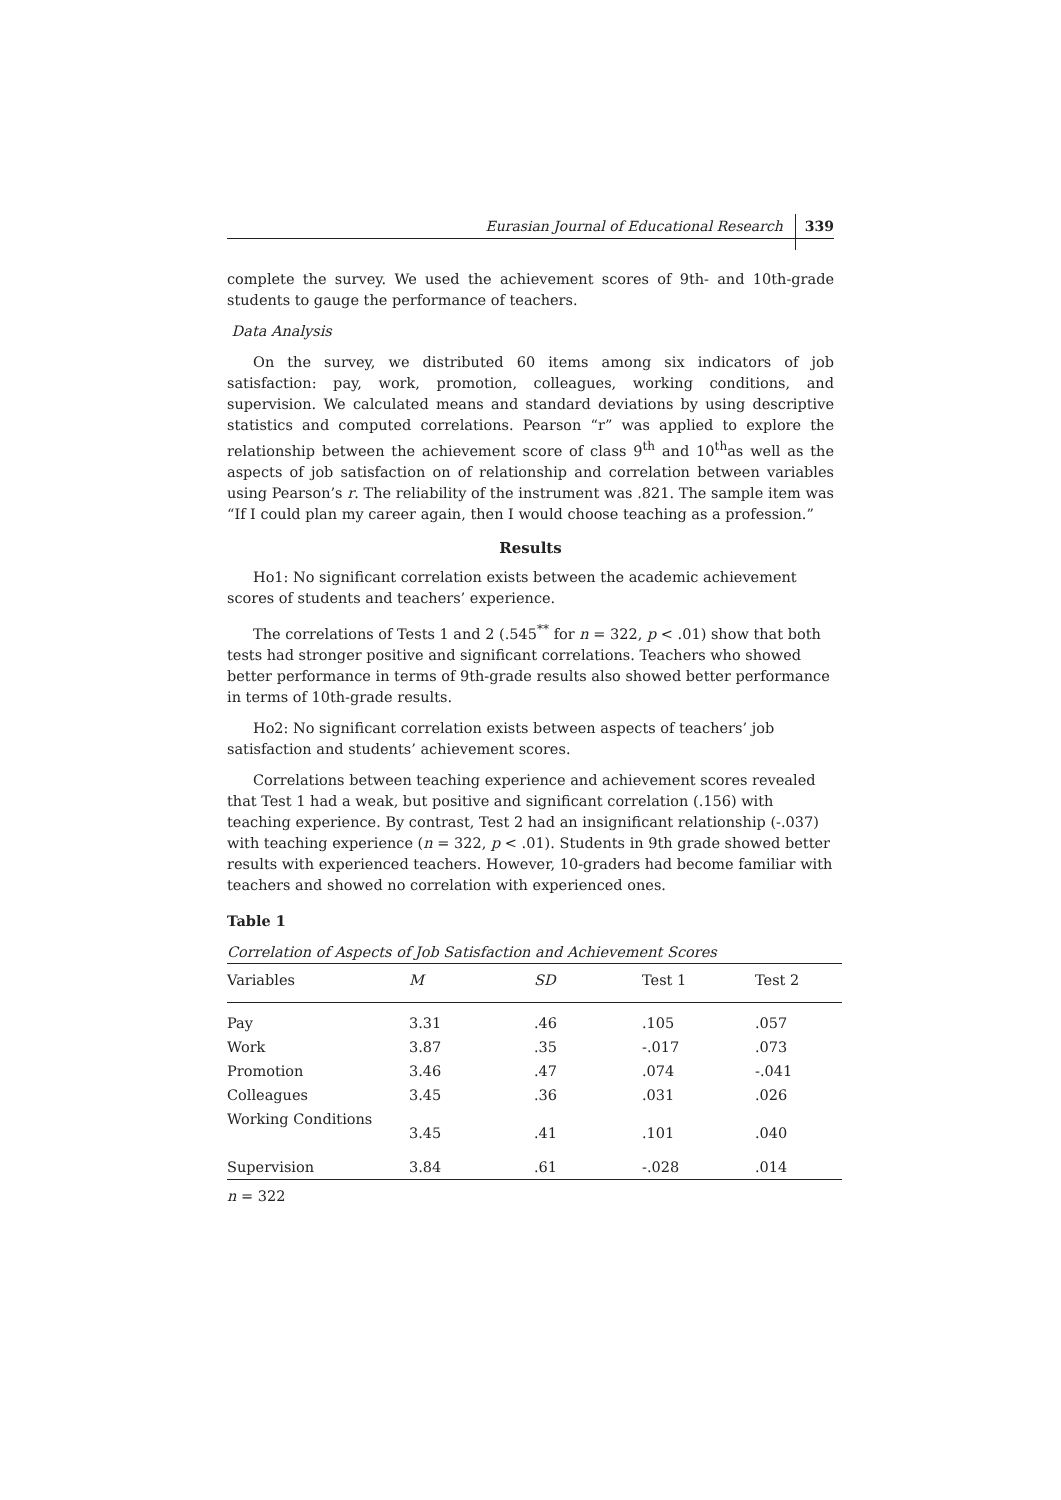Eurasian Journal of Educational Research 339
complete the survey. We used the achievement scores of 9th- and 10th-grade students to gauge the performance of teachers.
Data Analysis
On the survey, we distributed 60 items among six indicators of job satisfaction: pay, work, promotion, colleagues, working conditions, and supervision. We calculated means and standard deviations by using descriptive statistics and computed correlations. Pearson “r” was applied to explore the relationship between the achievement score of class 9<sup>th</sup> and 10<sup>th</sup>as well as the aspects of job satisfaction on of relationship and correlation between variables using Pearson’s r. The reliability of the instrument was .821. The sample item was “If I could plan my career again, then I would choose teaching as a profession.”
Results
Ho1: No significant correlation exists between the academic achievement scores of students and teachers’ experience.
The correlations of Tests 1 and 2 (.545<sup>**</sup> for n = 322, p < .01) show that both tests had stronger positive and significant correlations. Teachers who showed better performance in terms of 9th-grade results also showed better performance in terms of 10th-grade results.
Ho2: No significant correlation exists between aspects of teachers’ job satisfaction and students’ achievement scores.
Correlations between teaching experience and achievement scores revealed that Test 1 had a weak, but positive and significant correlation (.156) with teaching experience. By contrast, Test 2 had an insignificant relationship (-.037) with teaching experience (n = 322, p < .01). Students in 9th grade showed better results with experienced teachers. However, 10-graders had become familiar with teachers and showed no correlation with experienced ones.
Table 1
Correlation of Aspects of Job Satisfaction and Achievement Scores
| Variables | M | SD | Test 1 | Test 2 |
| --- | --- | --- | --- | --- |
| Pay | 3.31 | .46 | .105 | .057 |
| Work | 3.87 | .35 | -.017 | .073 |
| Promotion | 3.46 | .47 | .074 | -.041 |
| Colleagues | 3.45 | .36 | .031 | .026 |
| Working Conditions | 3.45 | .41 | .101 | .040 |
| Supervision | 3.84 | .61 | -.028 | .014 |
n = 322